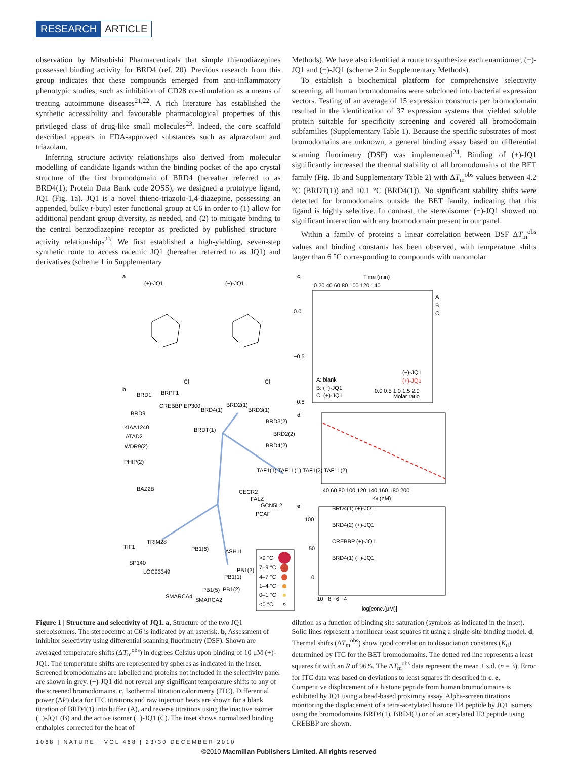RESEARCH ARTICLE
observation by Mitsubishi Pharmaceuticals that simple thienodiazepines possessed binding activity for BRD4 (ref. 20). Previous research from this group indicates that these compounds emerged from anti-inflammatory phenotypic studies, such as inhibition of CD28 co-stimulation as a means of treating autoimmune diseases<sup>21,22</sup>. A rich literature has established the synthetic accessibility and favourable pharmacological properties of this privileged class of drug-like small molecules<sup>23</sup>. Indeed, the core scaffold described appears in FDA-approved substances such as alprazolam and triazolam.
Inferring structure–activity relationships also derived from molecular modelling of candidate ligands within the binding pocket of the apo crystal structure of the first bromodomain of BRD4 (hereafter referred to as BRD4(1); Protein Data Bank code 2OSS), we designed a prototype ligand, JQ1 (Fig. 1a). JQ1 is a novel thieno-triazolo-1,4-diazepine, possessing an appended, bulky t-butyl ester functional group at C6 in order to (1) allow for additional pendant group diversity, as needed, and (2) to mitigate binding to the central benzodiazepine receptor as predicted by published structure–activity relationships<sup>23</sup>. We first established a high-yielding, seven-step synthetic route to access racemic JQ1 (hereafter referred to as JQ1) and derivatives (scheme 1 in Supplementary
Methods). We have also identified a route to synthesize each enantiomer, (+)-JQ1 and (−)-JQ1 (scheme 2 in Supplementary Methods).
To establish a biochemical platform for comprehensive selectivity screening, all human bromodomains were subcloned into bacterial expression vectors. Testing of an average of 15 expression constructs per bromodomain resulted in the identification of 37 expression systems that yielded soluble protein suitable for specificity screening and covered all bromodomain subfamilies (Supplementary Table 1). Because the specific substrates of most bromodomains are unknown, a general binding assay based on differential scanning fluorimetry (DSF) was implemented<sup>24</sup>. Binding of (+)-JQ1 significantly increased the thermal stability of all bromodomains of the BET family (Fig. 1b and Supplementary Table 2) with ΔT<sub>m</sub><sup>obs</sup> values between 4.2 °C (BRDT(1)) and 10.1 °C (BRD4(1)). No significant stability shifts were detected for bromodomains outside the BET family, indicating that this ligand is highly selective. In contrast, the stereoisomer (−)-JQ1 showed no significant interaction with any bromodomain present in our panel.
Within a family of proteins a linear correlation between DSF ΔT<sub>m</sub><sup>obs</sup> values and binding constants has been observed, with temperature shifts larger than 6 °C corresponding to compounds with nanomolar
a
(+)-JQ1
(−)-JQ1
Cl
Cl
b
BRD1
BRPF1
CREBBP EP300
BRD2(1)
BRD3(1)
BRD4(1)
BRD9
KIAA1240
ATAD2
BRDT(1)
BRD3(2)
BRD2(2)
BRD4(2)
WDR9(2)
PHIP(2)
TAF1(1) TAF1L(1) TAF1(2) TAF1L(2)
BAZ2B
CECR2
FALZ
GCN5L2
PCAF
TIF1
TRIM28
PB1(6)
ASH1L
SP140
LOC93349
PB1(3)
PB1(1)
PB1(5)
PB1(2)
SMARCA4
SMARCA2
>9 °C
7–9 °C
4–7 °C
1–4 °C
0–1 °C
<0 °C
c
Time (min)
0 20 40 60 80 100 120 140
A
B
C
A: blank
B: (−)-JQ1
C: (+)-JQ1
0.0
−0.5
−0.8
0.0 0.5 1.0 1.5 2.0
Molar ratio
(−)-JQ1
(+)-JQ1
d
40 60 80 100 120 140 160 180 200
Kd (nM)
e
BRD4(1) (+)-JQ1
BRD4(2) (+)-JQ1
CREBBP (+)-JQ1
BRD4(1) (−)-JQ1
100
50
0
−10 −8 −6 −4
log[conc.(μM)]
Figure 1 | Structure and selectivity of JQ1. a, Structure of the two JQ1 stereoisomers. The stereocentre at C6 is indicated by an asterisk. b, Assessment of inhibitor selectivity using differential scanning fluorimetry (DSF). Shown are averaged temperature shifts (ΔT<sub>m</sub><sup>obs</sup>) in degrees Celsius upon binding of 10 μM (+)-JQ1. The temperature shifts are represented by spheres as indicated in the inset. Screened bromodomains are labelled and proteins not included in the selectivity panel are shown in grey. (−)-JQ1 did not reveal any significant temperature shifts to any of the screened bromodomains. c, Isothermal titration calorimetry (ITC). Differential power (ΔP) data for ITC titrations and raw injection heats are shown for a blank titration of BRD4(1) into buffer (A), and reverse titrations using the inactive isomer (−)-JQ1 (B) and the active isomer (+)-JQ1 (C). The inset shows normalized binding enthalpies corrected for the heat of
dilution as a function of binding site saturation (symbols as indicated in the inset). Solid lines represent a nonlinear least squares fit using a single-site binding model. d, Thermal shifts (ΔT<sub>m</sub><sup>obs</sup>) show good correlation to dissociation constants (K<sub>d</sub>) determined by ITC for the BET bromodomains. The dotted red line represents a least squares fit with an R of 96%. The ΔT<sub>m</sub><sup>obs</sup> data represent the mean ± s.d. (n = 3). Error for ITC data was based on deviations to least squares fit described in c. e, Competitive displacement of a histone peptide from human bromodomains is exhibited by JQ1 using a bead-based proximity assay. Alpha-screen titrations monitoring the displacement of a tetra-acetylated histone H4 peptide by JQ1 isomers using the bromodomains BRD4(1), BRD4(2) or of an acetylated H3 peptide using CREBBP are shown.
1068 | NATURE | VOL 468 | 23/30 DECEMBER 2010
©2010 Macmillan Publishers Limited. All rights reserved